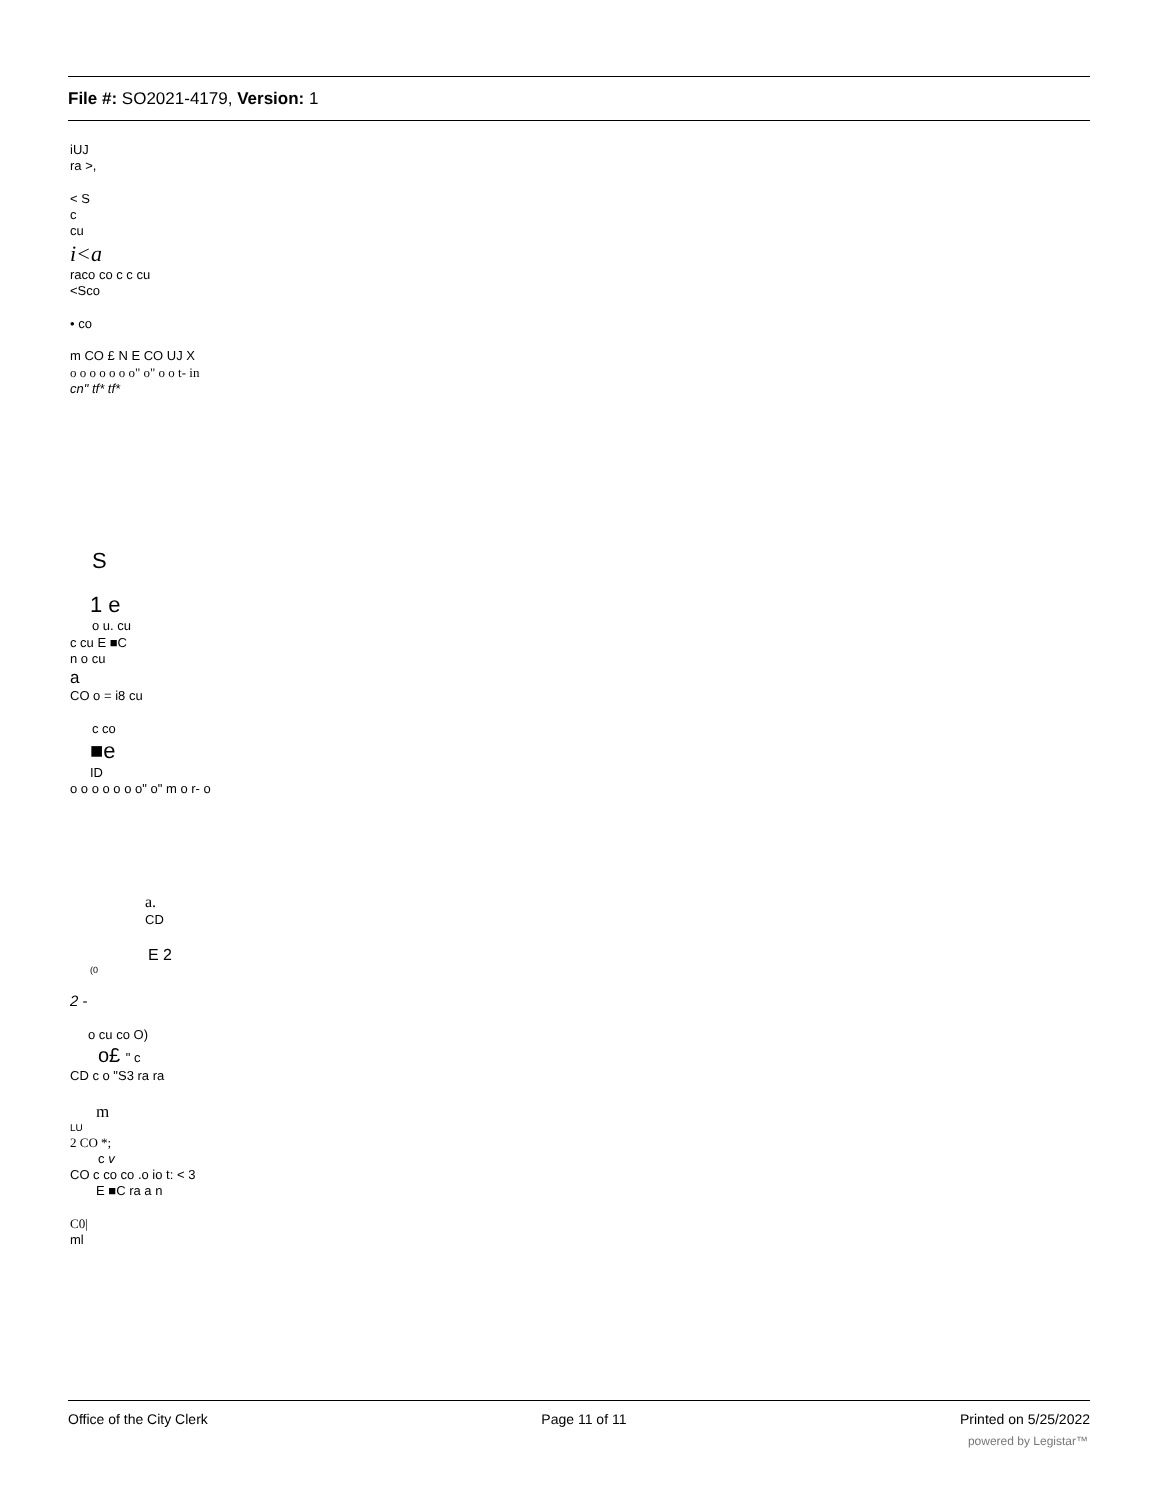File #: SO2021-4179, Version: 1
iUJ
ra >,
< S
c
cu
i<a
raco co c c cu
<Sco
• co
m CO £ N E CO UJ X
o o o o o o o" o" o o t- in
cn" tf* tf*
S
1 e
o u. cu
c cu E ■C
n o cu
a
CO o = i8 cu
c co
■e
ID
o o o o o o o" o" m o r- o
a.
CD
E 2
(0
2 -
o cu co O)
o£ " c
CD c o "S3 ra ra
m
LU
2 CO *;
c v
CO c co co .o io t: < 3
E ■C ra a n
C0|
ml
Office of the City Clerk Page 11 of 11 Printed on 5/25/2022
powered by Legistar™